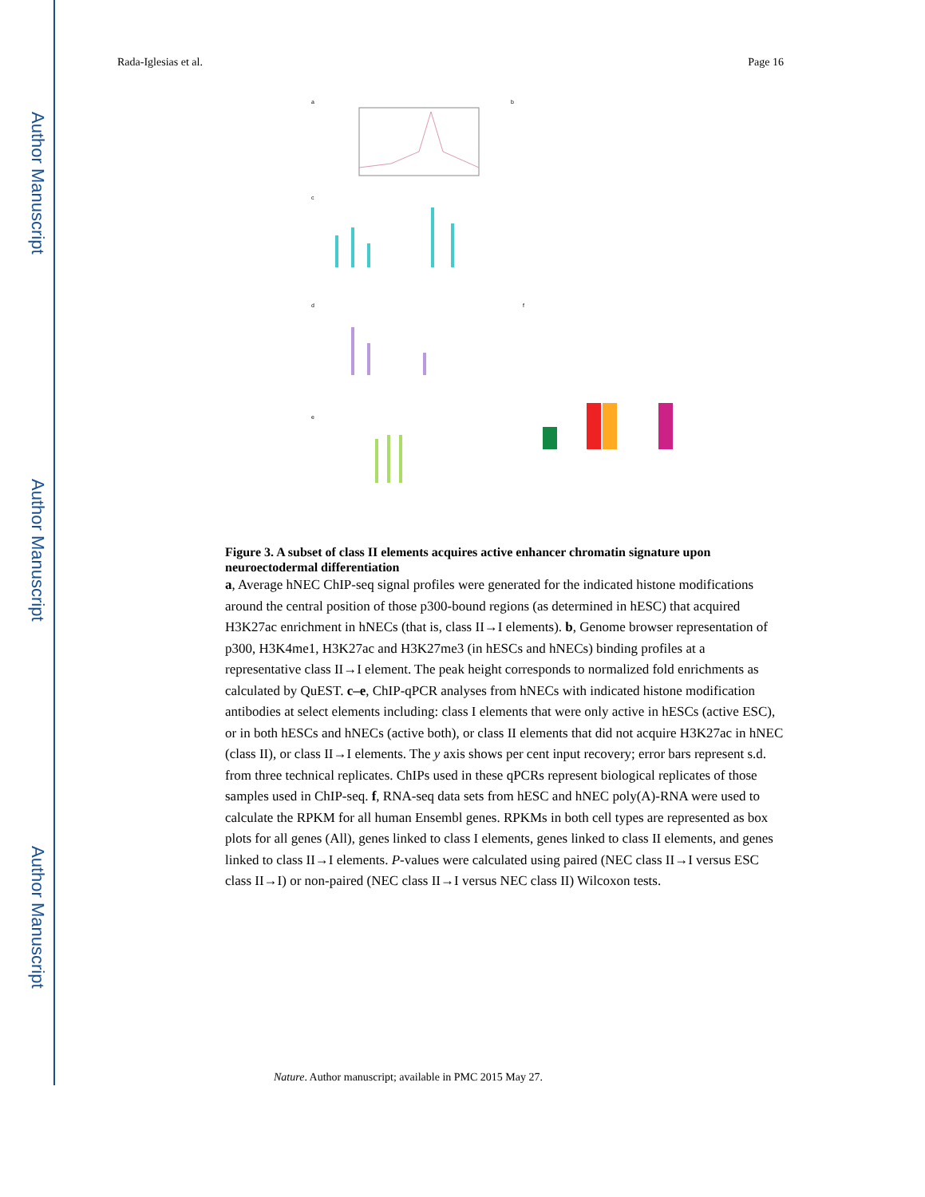Author Manuscript
Author Manuscript
Author Manuscript
Rada-Iglesias et al. Page 16
a
b
c
d
e
f
Figure 3. A subset of class II elements acquires active enhancer chromatin signature upon neuroectodermal differentiation
a, Average hNEC ChIP-seq signal profiles were generated for the indicated histone modifications around the central position of those p300-bound regions (as determined in hESC) that acquired H3K27ac enrichment in hNECs (that is, class II→I elements). b, Genome browser representation of p300, H3K4me1, H3K27ac and H3K27me3 (in hESCs and hNECs) binding profiles at a representative class II→I element. The peak height corresponds to normalized fold enrichments as calculated by QuEST. c–e, ChIP-qPCR analyses from hNECs with indicated histone modification antibodies at select elements including: class I elements that were only active in hESCs (active ESC), or in both hESCs and hNECs (active both), or class II elements that did not acquire H3K27ac in hNEC (class II), or class II→I elements. The y axis shows per cent input recovery; error bars represent s.d. from three technical replicates. ChIPs used in these qPCRs represent biological replicates of those samples used in ChIP-seq. f, RNA-seq data sets from hESC and hNEC poly(A)-RNA were used to calculate the RPKM for all human Ensembl genes. RPKMs in both cell types are represented as box plots for all genes (All), genes linked to class I elements, genes linked to class II elements, and genes linked to class II→I elements. P-values were calculated using paired (NEC class II→I versus ESC class II→I) or non-paired (NEC class II→I versus NEC class II) Wilcoxon tests.
Nature. Author manuscript; available in PMC 2015 May 27.